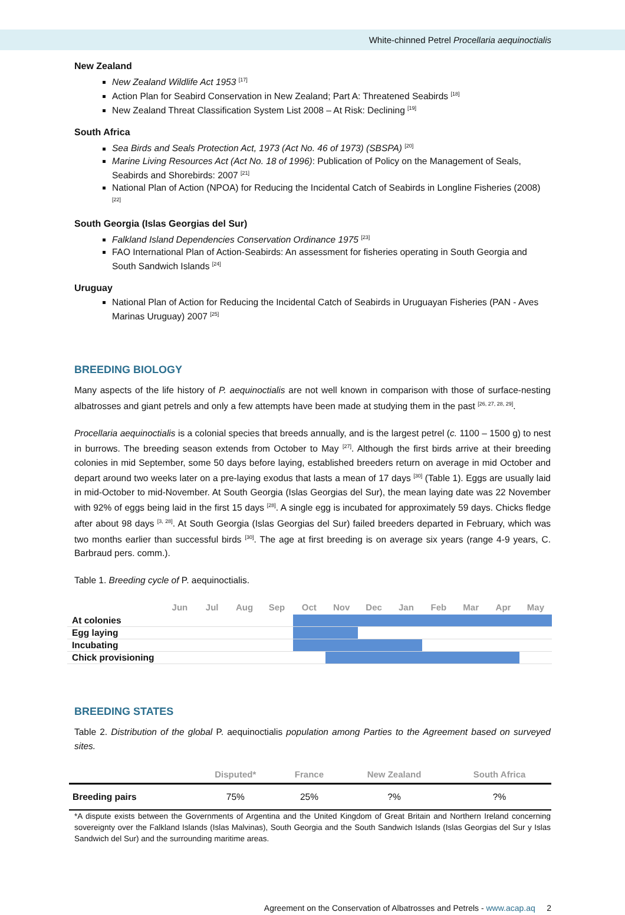White-chinned Petrel Procellaria aequinoctialis
New Zealand
New Zealand Wildlife Act 1953 <sup>[17]</sup>
Action Plan for Seabird Conservation in New Zealand; Part A: Threatened Seabirds <sup>[18]</sup>
New Zealand Threat Classification System List 2008 – At Risk: Declining <sup>[19]</sup>
South Africa
Sea Birds and Seals Protection Act, 1973 (Act No. 46 of 1973) (SBSPA) <sup>[20]</sup>
Marine Living Resources Act (Act No. 18 of 1996): Publication of Policy on the Management of Seals, Seabirds and Shorebirds: 2007 <sup>[21]</sup>
National Plan of Action (NPOA) for Reducing the Incidental Catch of Seabirds in Longline Fisheries (2008) <sup>[22]</sup>
South Georgia (Islas Georgias del Sur)
Falkland Island Dependencies Conservation Ordinance 1975 <sup>[23]</sup>
FAO International Plan of Action-Seabirds: An assessment for fisheries operating in South Georgia and South Sandwich Islands <sup>[24]</sup>
Uruguay
National Plan of Action for Reducing the Incidental Catch of Seabirds in Uruguayan Fisheries (PAN - Aves Marinas Uruguay) 2007 <sup>[25]</sup>
BREEDING BIOLOGY
Many aspects of the life history of P. aequinoctialis are not well known in comparison with those of surface-nesting albatrosses and giant petrels and only a few attempts have been made at studying them in the past <sup>[26, 27, 28, 29]</sup>.
Procellaria aequinoctialis is a colonial species that breeds annually, and is the largest petrel (c. 1100 – 1500 g) to nest in burrows. The breeding season extends from October to May <sup>[27]</sup>. Although the first birds arrive at their breeding colonies in mid September, some 50 days before laying, established breeders return on average in mid October and depart around two weeks later on a pre-laying exodus that lasts a mean of 17 days <sup>[30]</sup> (Table 1). Eggs are usually laid in mid-October to mid-November. At South Georgia (Islas Georgias del Sur), the mean laying date was 22 November with 92% of eggs being laid in the first 15 days <sup>[28]</sup>. A single egg is incubated for approximately 59 days. Chicks fledge after about 98 days <sup>[3, 28]</sup>. At South Georgia (Islas Georgias del Sur) failed breeders departed in February, which was two months earlier than successful birds <sup>[30]</sup>. The age at first breeding is on average six years (range 4-9 years, C. Barbraud pers. comm.).
Table 1. Breeding cycle of P. aequinoctialis.
| | Jun | Jul | Aug | Sep | Oct | Nov | Dec | Jan | Feb | Mar | Apr | May |
| --- | --- | --- | --- | --- | --- | --- | --- | --- | --- | --- | --- | --- |
| At colonies | | | | | | | | | | | | |
| Egg laying | | | | | | | | | | | | |
| Incubating | | | | | | | | | | | | |
| Chick provisioning | | | | | | | | | | | | |
BREEDING STATES
Table 2. Distribution of the global P. aequinoctialis population among Parties to the Agreement based on surveyed sites.
| | Disputed* | France | New Zealand | South Africa |
| --- | --- | --- | --- | --- |
| Breeding pairs | 75% | 25% | ?% | ?% |
*A dispute exists between the Governments of Argentina and the United Kingdom of Great Britain and Northern Ireland concerning sovereignty over the Falkland Islands (Islas Malvinas), South Georgia and the South Sandwich Islands (Islas Georgias del Sur y Islas Sandwich del Sur) and the surrounding maritime areas.
Agreement on the Conservation of Albatrosses and Petrels - www.acap.aq 2